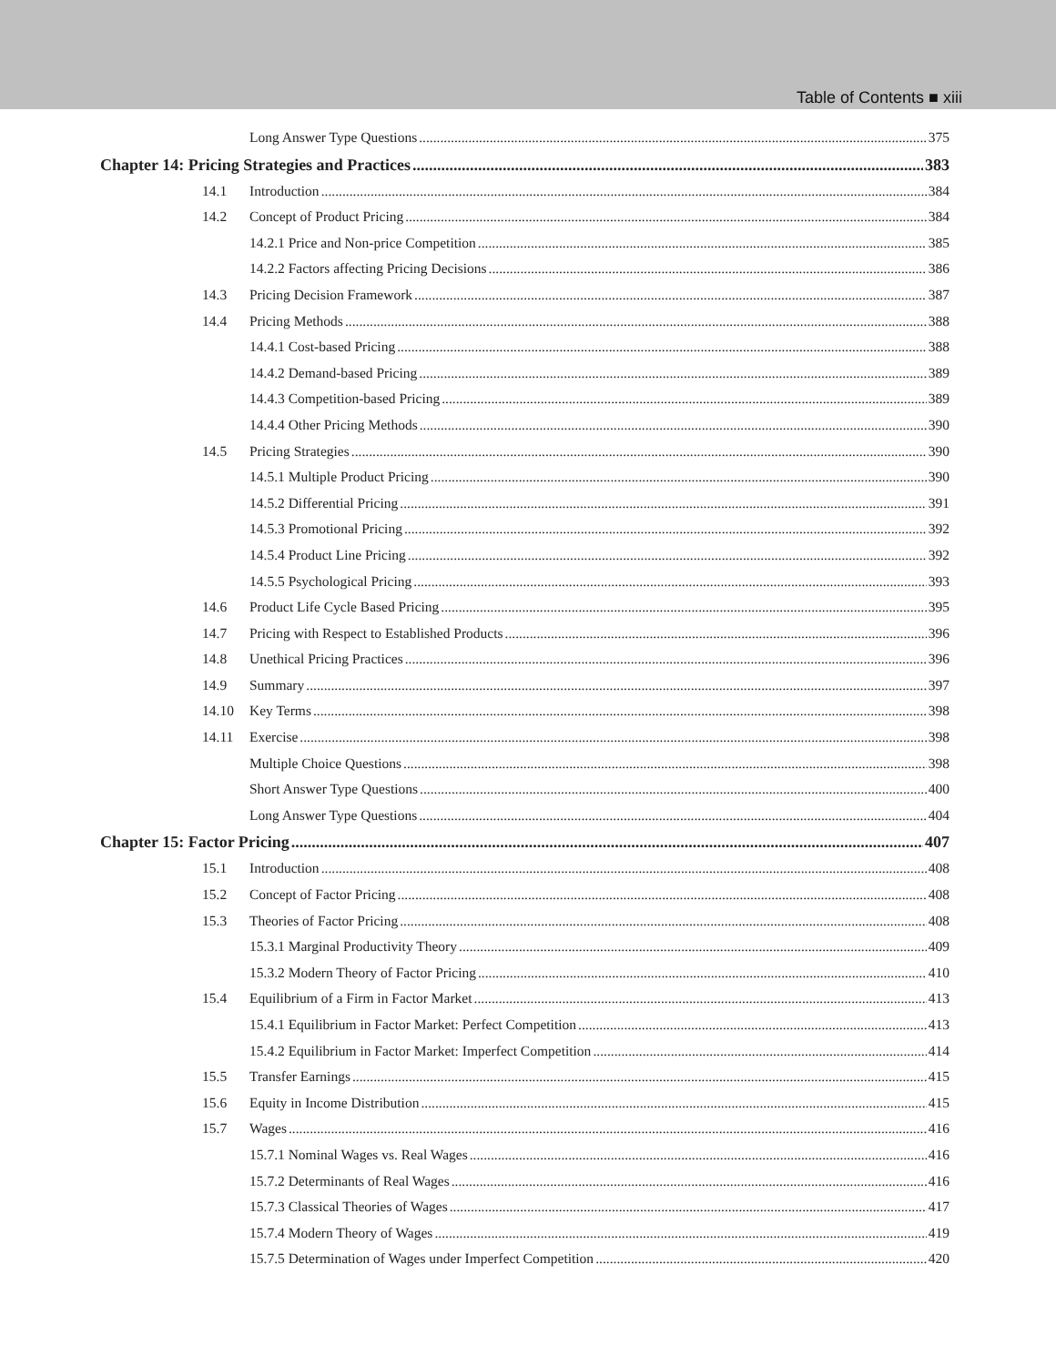Table of Contents ■ xiii
Long Answer Type Questions 375
Chapter 14: Pricing Strategies and Practices 383
14.1 Introduction 384
14.2 Concept of Product Pricing 384
14.2.1 Price and Non-price Competition 385
14.2.2 Factors affecting Pricing Decisions 386
14.3 Pricing Decision Framework 387
14.4 Pricing Methods 388
14.4.1 Cost-based Pricing 388
14.4.2 Demand-based Pricing 389
14.4.3 Competition-based Pricing 389
14.4.4 Other Pricing Methods 390
14.5 Pricing Strategies 390
14.5.1 Multiple Product Pricing 390
14.5.2 Differential Pricing 391
14.5.3 Promotional Pricing 392
14.5.4 Product Line Pricing 392
14.5.5 Psychological Pricing 393
14.6 Product Life Cycle Based Pricing 395
14.7 Pricing with Respect to Established Products 396
14.8 Unethical Pricing Practices 396
14.9 Summary 397
14.10 Key Terms 398
14.11 Exercise 398
Multiple Choice Questions 398
Short Answer Type Questions 400
Long Answer Type Questions 404
Chapter 15: Factor Pricing 407
15.1 Introduction 408
15.2 Concept of Factor Pricing 408
15.3 Theories of Factor Pricing 408
15.3.1 Marginal Productivity Theory 409
15.3.2 Modern Theory of Factor Pricing 410
15.4 Equilibrium of a Firm in Factor Market 413
15.4.1 Equilibrium in Factor Market: Perfect Competition 413
15.4.2 Equilibrium in Factor Market: Imperfect Competition 414
15.5 Transfer Earnings 415
15.6 Equity in Income Distribution 415
15.7 Wages 416
15.7.1 Nominal Wages vs. Real Wages 416
15.7.2 Determinants of Real Wages 416
15.7.3 Classical Theories of Wages 417
15.7.4 Modern Theory of Wages 419
15.7.5 Determination of Wages under Imperfect Competition 420